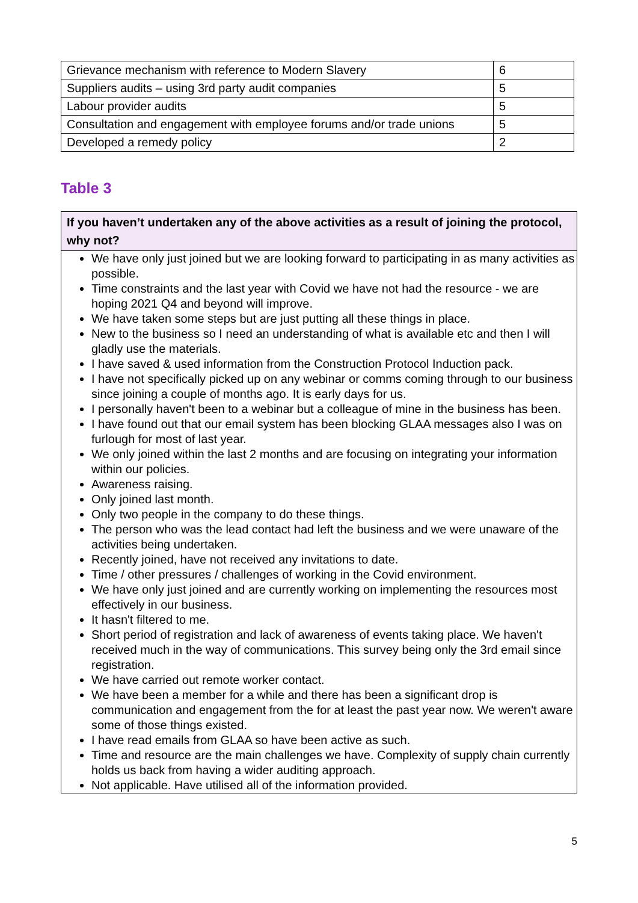| Grievance mechanism with reference to Modern Slavery | 6 |
| Suppliers audits – using 3rd party audit companies | 5 |
| Labour provider audits | 5 |
| Consultation and engagement with employee forums and/or trade unions | 5 |
| Developed a remedy policy | 2 |
Table 3
If you haven’t undertaken any of the above activities as a result of joining the protocol, why not?
We have only just joined but we are looking forward to participating in as many activities as possible.
Time constraints and the last year with Covid we have not had the resource - we are hoping 2021 Q4 and beyond will improve.
We have taken some steps but are just putting all these things in place.
New to the business so I need an understanding of what is available etc and then I will gladly use the materials.
I have saved & used information from the Construction Protocol Induction pack.
I have not specifically picked up on any webinar or comms coming through to our business since joining a couple of months ago. It is early days for us.
I personally haven't been to a webinar but a colleague of mine in the business has been.
I have found out that our email system has been blocking GLAA messages also I was on furlough for most of last year.
We only joined within the last 2 months and are focusing on integrating your information within our policies.
Awareness raising.
Only joined last month.
Only two people in the company to do these things.
The person who was the lead contact had left the business and we were unaware of the activities being undertaken.
Recently joined, have not received any invitations to date.
Time / other pressures / challenges of working in the Covid environment.
We have only just joined and are currently working on implementing the resources most effectively in our business.
It hasn't filtered to me.
Short period of registration and lack of awareness of events taking place. We haven't received much in the way of communications. This survey being only the 3rd email since registration.
We have carried out remote worker contact.
We have been a member for a while and there has been a significant drop is communication and engagement from the for at least the past year now. We weren't aware some of those things existed.
I have read emails from GLAA so have been active as such.
Time and resource are the main challenges we have. Complexity of supply chain currently holds us back from having a wider auditing approach.
Not applicable. Have utilised all of the information provided.
5